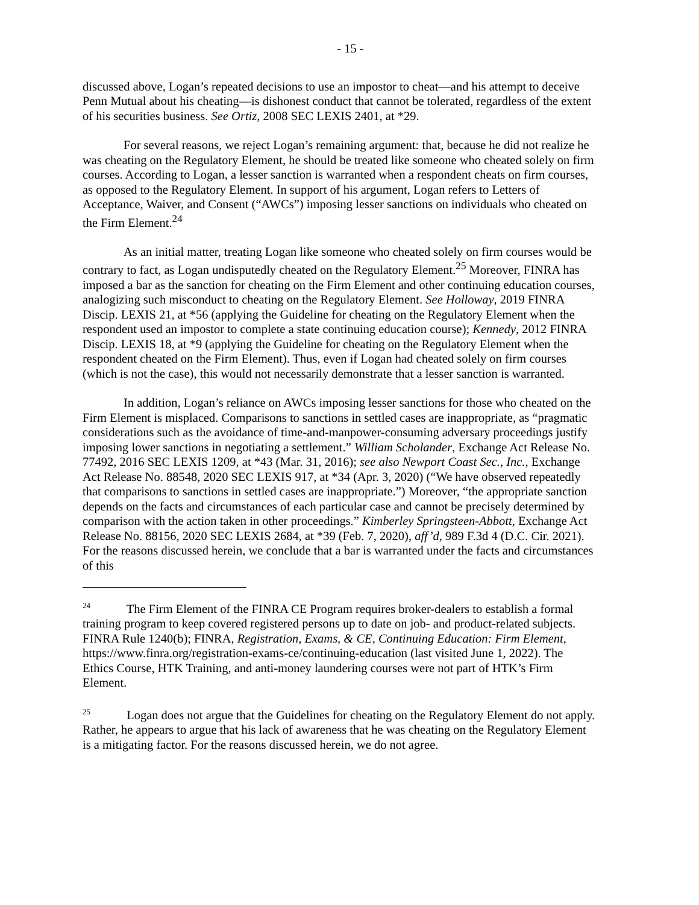- 15 -
discussed above, Logan’s repeated decisions to use an impostor to cheat—and his attempt to deceive Penn Mutual about his cheating—is dishonest conduct that cannot be tolerated, regardless of the extent of his securities business. See Ortiz, 2008 SEC LEXIS 2401, at *29.
For several reasons, we reject Logan’s remaining argument: that, because he did not realize he was cheating on the Regulatory Element, he should be treated like someone who cheated solely on firm courses. According to Logan, a lesser sanction is warranted when a respondent cheats on firm courses, as opposed to the Regulatory Element. In support of his argument, Logan refers to Letters of Acceptance, Waiver, and Consent (“AWCs”) imposing lesser sanctions on individuals who cheated on the Firm Element.<sup>24</sup>
As an initial matter, treating Logan like someone who cheated solely on firm courses would be contrary to fact, as Logan undisputedly cheated on the Regulatory Element.<sup>25</sup> Moreover, FINRA has imposed a bar as the sanction for cheating on the Firm Element and other continuing education courses, analogizing such misconduct to cheating on the Regulatory Element. See Holloway, 2019 FINRA Discip. LEXIS 21, at *56 (applying the Guideline for cheating on the Regulatory Element when the respondent used an impostor to complete a state continuing education course); Kennedy, 2012 FINRA Discip. LEXIS 18, at *9 (applying the Guideline for cheating on the Regulatory Element when the respondent cheated on the Firm Element). Thus, even if Logan had cheated solely on firm courses (which is not the case), this would not necessarily demonstrate that a lesser sanction is warranted.
In addition, Logan’s reliance on AWCs imposing lesser sanctions for those who cheated on the Firm Element is misplaced. Comparisons to sanctions in settled cases are inappropriate, as “pragmatic considerations such as the avoidance of time-and-manpower-consuming adversary proceedings justify imposing lower sanctions in negotiating a settlement.” William Scholander, Exchange Act Release No. 77492, 2016 SEC LEXIS 1209, at *43 (Mar. 31, 2016); see also Newport Coast Sec., Inc., Exchange Act Release No. 88548, 2020 SEC LEXIS 917, at *34 (Apr. 3, 2020) (“We have observed repeatedly that comparisons to sanctions in settled cases are inappropriate.”) Moreover, “the appropriate sanction depends on the facts and circumstances of each particular case and cannot be precisely determined by comparison with the action taken in other proceedings.” Kimberley Springsteen-Abbott, Exchange Act Release No. 88156, 2020 SEC LEXIS 2684, at *39 (Feb. 7, 2020), aff’d, 989 F.3d 4 (D.C. Cir. 2021). For the reasons discussed herein, we conclude that a bar is warranted under the facts and circumstances of this
<sup>24</sup> The Firm Element of the FINRA CE Program requires broker-dealers to establish a formal training program to keep covered registered persons up to date on job- and product-related subjects. FINRA Rule 1240(b); FINRA, Registration, Exams, & CE, Continuing Education: Firm Element, https://www.finra.org/registration-exams-ce/continuing-education (last visited June 1, 2022). The Ethics Course, HTK Training, and anti-money laundering courses were not part of HTK’s Firm Element.
<sup>25</sup> Logan does not argue that the Guidelines for cheating on the Regulatory Element do not apply. Rather, he appears to argue that his lack of awareness that he was cheating on the Regulatory Element is a mitigating factor. For the reasons discussed herein, we do not agree.